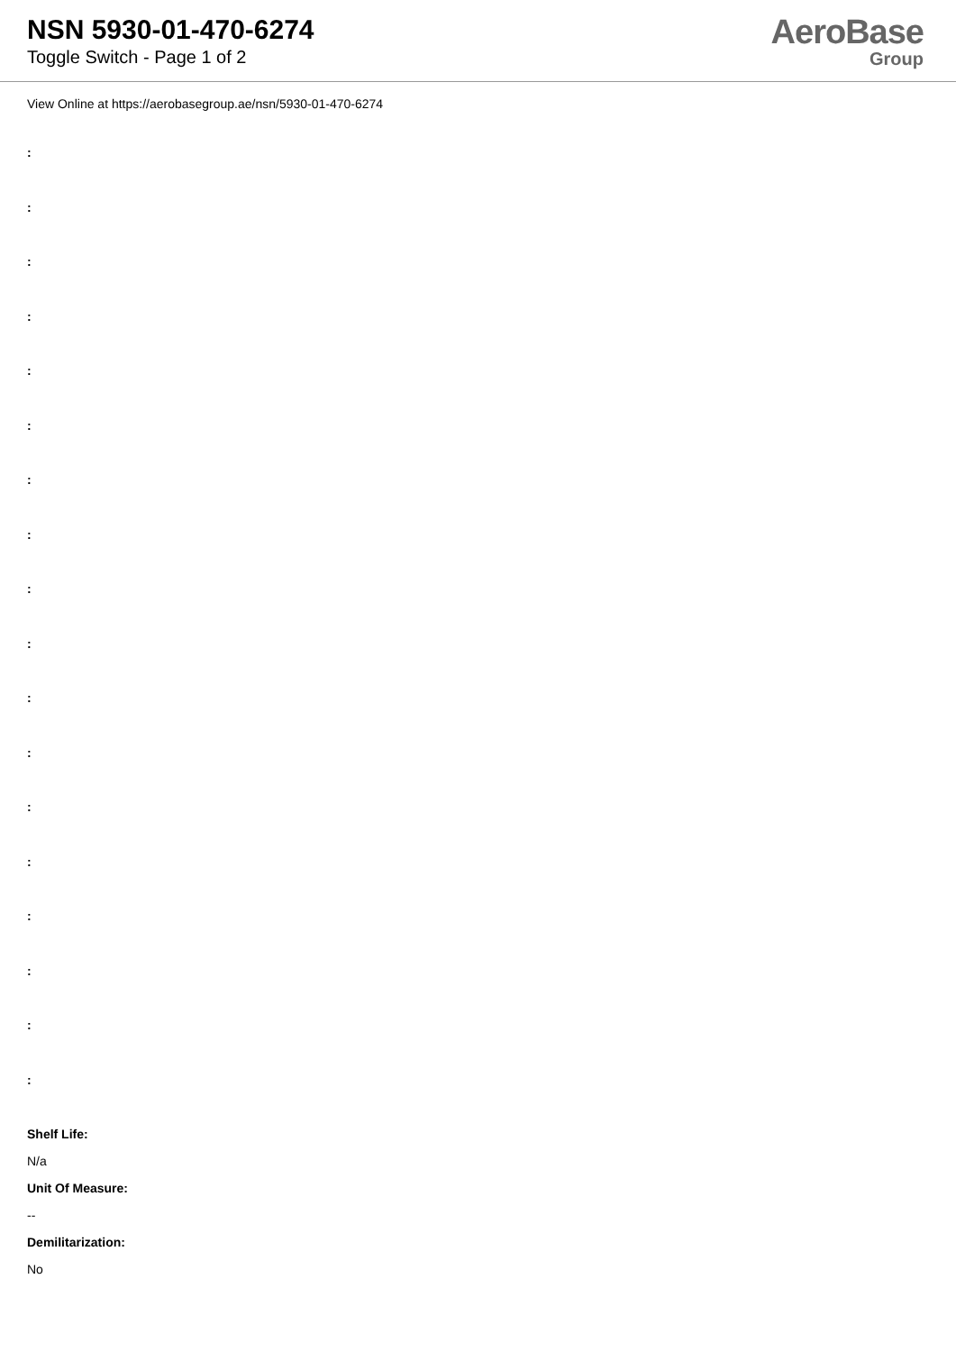NSN 5930-01-470-6274
Toggle Switch - Page 1 of 2
AeroBase
Group
View Online at https://aerobasegroup.ae/nsn/5930-01-470-6274
:
:
:
:
:
:
:
:
:
:
:
:
:
:
:
:
:
:
Shelf Life:
N/a
Unit Of Measure:
--
Demilitarization:
No